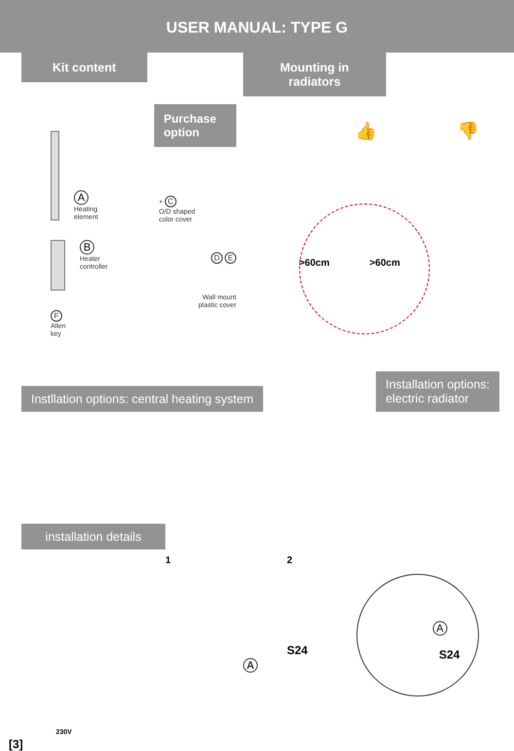USER MANUAL: TYPE G
Kit content
A
Heating
element
B
Heater
controller
F
Allen
key
Purchase
option
+ C
O/D shaped
color cover
D E
Wall mount
plastic cover
Mounting in radiators
👍 👎
>60cm >60cm
Instllation options: central heating system
Installation options:
electric radiator
installation details
1
A
2
S24
S24
A
[3]
230V